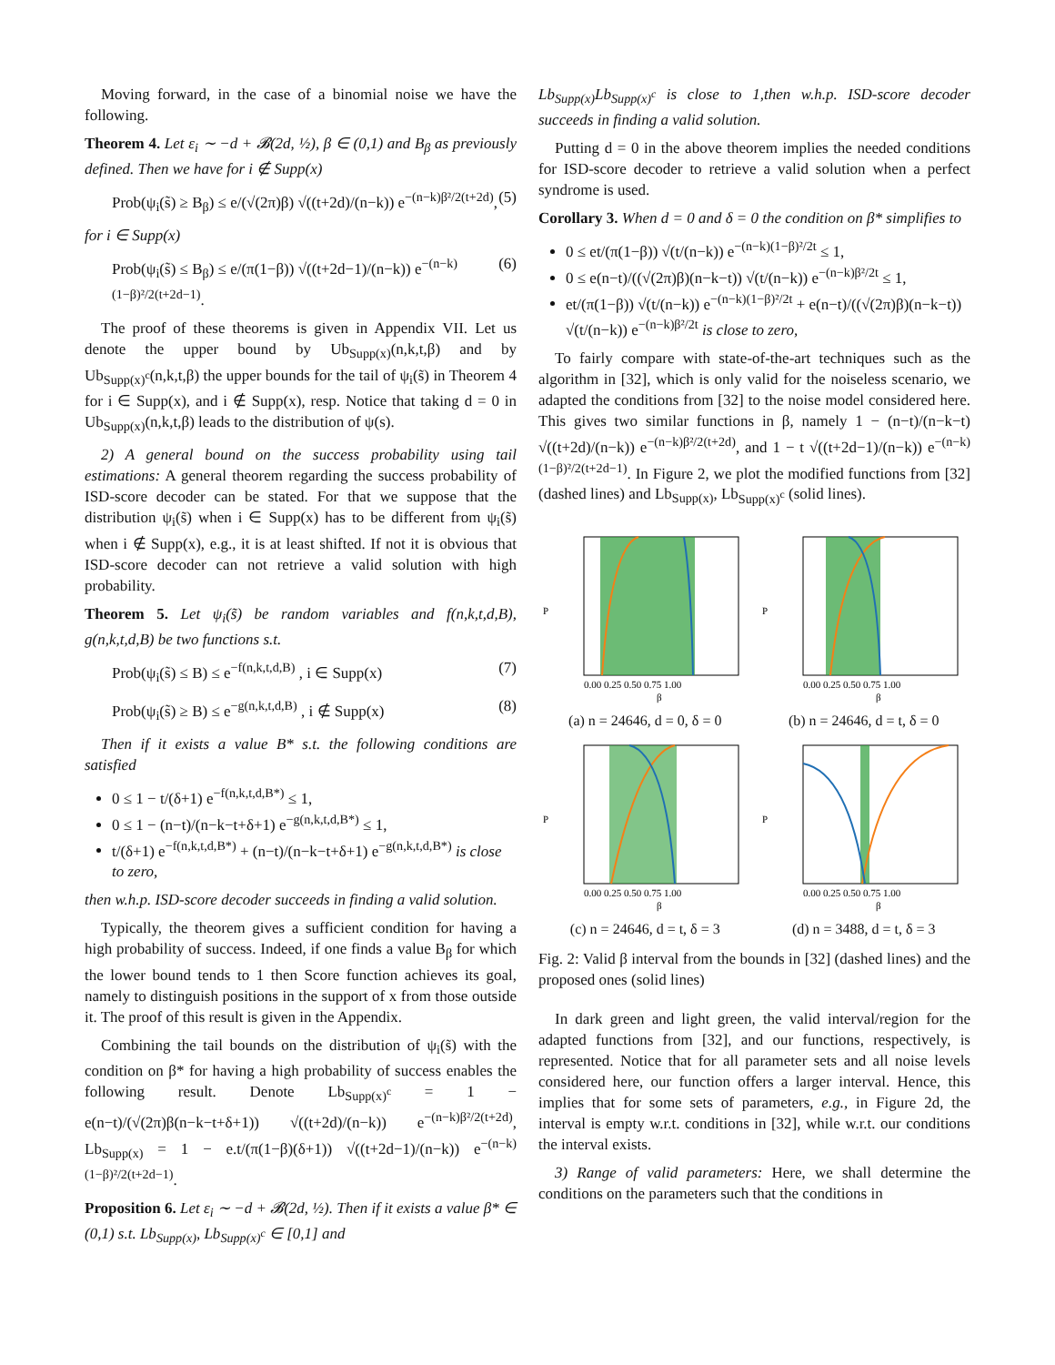Moving forward, in the case of a binomial noise we have the following.
Theorem 4. Let ε<sub>i</sub> ∼ −d + 𝓑(2d, ½), β ∈ (0,1) and B<sub>β</sub> as previously defined. Then we have for i ∉ Supp(x)
Prob(ψ<sub>i</sub>(s̃) ≥ B<sub>β</sub>) ≤ e/(√(2π)β) √((t+2d)/(n−k)) e<sup>−(n−k)β²/2(t+2d)</sup>, (5)
for i ∈ Supp(x)
Prob(ψ<sub>i</sub>(s̃) ≤ B<sub>β</sub>) ≤ e/(π(1−β)) √((t+2d−1)/(n−k)) e<sup>−(n−k)(1−β)²/2(t+2d−1)</sup>. (6)
The proof of these theorems is given in Appendix VII. Let us denote the upper bound by Ub<sub>Supp(x)</sub>(n,k,t,β) and by Ub<sub>Supp(x)<sup>c</sup></sub>(n,k,t,β) the upper bounds for the tail of ψ<sub>i</sub>(s̃) in Theorem 4 for i ∈ Supp(x), and i ∉ Supp(x), resp. Notice that taking d = 0 in Ub<sub>Supp(x)</sub>(n,k,t,β) leads to the distribution of ψ(s).
2) A general bound on the success probability using tail estimations: A general theorem regarding the success probability of ISD-score decoder can be stated. For that we suppose that the distribution ψ<sub>i</sub>(s̃) when i ∈ Supp(x) has to be different from ψ<sub>i</sub>(s̃) when i ∉ Supp(x), e.g., it is at least shifted. If not it is obvious that ISD-score decoder can not retrieve a valid solution with high probability.
Theorem 5. Let ψ<sub>i</sub>(s̃) be random variables and f(n,k,t,d,B), g(n,k,t,d,B) be two functions s.t.
Prob(ψ<sub>i</sub>(s̃) ≤ B) ≤ e<sup>−f(n,k,t,d,B)</sup> , i ∈ Supp(x) (7)
Prob(ψ<sub>i</sub>(s̃) ≥ B) ≤ e<sup>−g(n,k,t,d,B)</sup> , i ∉ Supp(x) (8)
Then if it exists a value B* s.t. the following conditions are satisfied
0 ≤ 1 − t/(δ+1) e<sup>−f(n,k,t,d,B*)</sup> ≤ 1,
0 ≤ 1 − (n−t)/(n−k−t+δ+1) e<sup>−g(n,k,t,d,B*)</sup> ≤ 1,
t/(δ+1) e<sup>−f(n,k,t,d,B*)</sup> + (n−t)/(n−k−t+δ+1) e<sup>−g(n,k,t,d,B*)</sup> is close to zero,
then w.h.p. ISD-score decoder succeeds in finding a valid solution.
Typically, the theorem gives a sufficient condition for having a high probability of success. Indeed, if one finds a value B<sub>β</sub> for which the lower bound tends to 1 then Score function achieves its goal, namely to distinguish positions in the support of x from those outside it. The proof of this result is given in the Appendix.
Combining the tail bounds on the distribution of ψ<sub>i</sub>(s̃) with the condition on β* for having a high probability of success enables the following result. Denote Lb<sub>Supp(x)<sup>c</sup></sub> = 1 − e(n−t)/(√(2π)β(n−k−t+δ+1)) √((t+2d)/(n−k)) e<sup>−(n−k)β²/2(t+2d)</sup>, Lb<sub>Supp(x)</sub> = 1 − e.t/(π(1−β)(δ+1)) √((t+2d−1)/(n−k)) e<sup>−(n−k)(1−β)²/2(t+2d−1)</sup>.
Proposition 6. Let ε<sub>i</sub> ∼ −d + 𝓑(2d, ½). Then if it exists a value β* ∈ (0,1) s.t. Lb<sub>Supp(x)</sub>, Lb<sub>Supp(x)<sup>c</sup></sub> ∈ [0,1] and
Lb<sub>Supp(x)</sub>Lb<sub>Supp(x)<sup>c</sup></sub> is close to 1,then w.h.p. ISD-score decoder succeeds in finding a valid solution.
Putting d = 0 in the above theorem implies the needed conditions for ISD-score decoder to retrieve a valid solution when a perfect syndrome is used.
Corollary 3. When d = 0 and δ = 0 the condition on β* simplifies to
0 ≤ et/(π(1−β)) √(t/(n−k)) e<sup>−(n−k)(1−β)²/2t</sup> ≤ 1,
0 ≤ e(n−t)/((√(2π)β)(n−k−t)) √(t/(n−k)) e<sup>−(n−k)β²/2t</sup> ≤ 1,
et/(π(1−β)) √(t/(n−k)) e<sup>−(n−k)(1−β)²/2t</sup> + e(n−t)/((√(2π)β)(n−k−t)) √(t/(n−k)) e<sup>−(n−k)β²/2t</sup> is close to zero,
To fairly compare with state-of-the-art techniques such as the algorithm in [32], which is only valid for the noiseless scenario, we adapted the conditions from [32] to the noise model considered here. This gives two similar functions in β, namely 1 − (n−t)/(n−k−t) √((t+2d)/(n−k)) e<sup>−(n−k)β²/2(t+2d)</sup>, and 1 − t √((t+2d−1)/(n−k)) e<sup>−(n−k)(1−β)²/2(t+2d−1)</sup>. In Figure 2, we plot the modified functions from [32] (dashed lines) and Lb<sub>Supp(x)</sub>, Lb<sub>Supp(x)<sup>c</sup></sub> (solid lines).
P
β
0.00 0.25 0.50 0.75 1.00
(a) n = 24646, d = 0, δ = 0
P
β
0.00 0.25 0.50 0.75 1.00
(b) n = 24646, d = t, δ = 0
P
β
0.00 0.25 0.50 0.75 1.00
(c) n = 24646, d = t, δ = 3
P
β
0.00 0.25 0.50 0.75 1.00
(d) n = 3488, d = t, δ = 3
Fig. 2: Valid β interval from the bounds in [32] (dashed lines) and the proposed ones (solid lines)
In dark green and light green, the valid interval/region for the adapted functions from [32], and our functions, respectively, is represented. Notice that for all parameter sets and all noise levels considered here, our function offers a larger interval. Hence, this implies that for some sets of parameters, e.g., in Figure 2d, the interval is empty w.r.t. conditions in [32], while w.r.t. our conditions the interval exists.
3) Range of valid parameters: Here, we shall determine the conditions on the parameters such that the conditions in